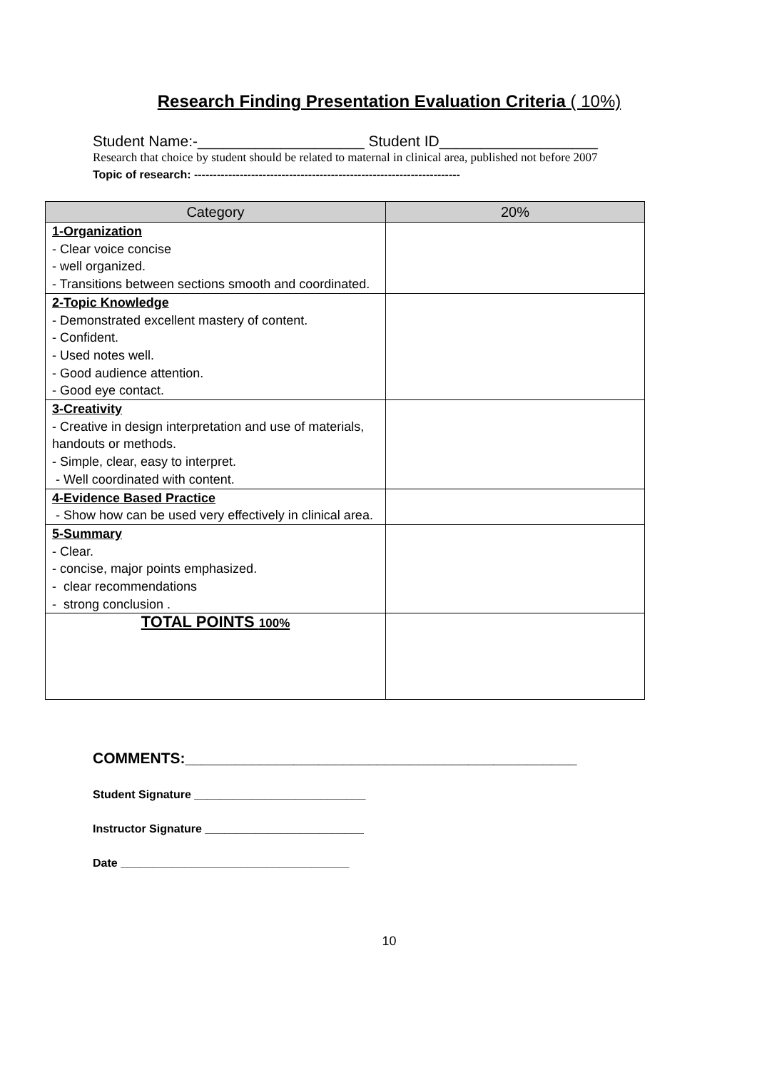Research Finding Presentation Evaluation Criteria ( 10%)
Student Name:-____________________ Student ID___________________
Research that choice by student should be related to maternal in clinical area, published not before 2007
Topic of research: ----------------------------------------------------------------------
| Category | 20% |
| --- | --- |
| 1-Organization - Clear voice concise - well organized. - Transitions between sections smooth and coordinated. | |
| 2-Topic Knowledge - Demonstrated excellent mastery of content. - Confident. - Used notes well. - Good audience attention. - Good eye contact. | |
| 3-Creativity - Creative in design interpretation and use of materials, handouts or methods. - Simple, clear, easy to interpret. - Well coordinated with content. | |
| 4-Evidence Based Practice - Show how can be used very effectively in clinical area. | |
| 5-Summary - Clear. - concise, major points emphasized. - clear recommendations - strong conclusion . | |
| TOTAL POINTS 100% | |
COMMENTS:_______________________________________________
Student Signature ___________________________
Instructor Signature _________________________
Date ____________________________________
10